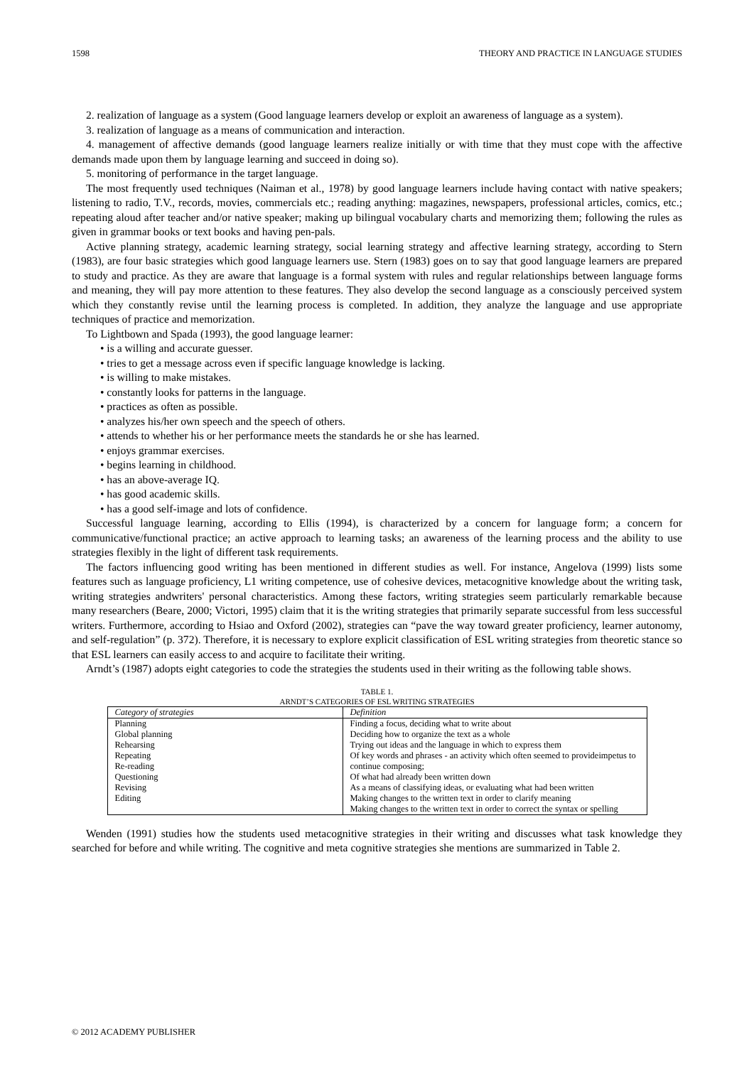1598 THEORY AND PRACTICE IN LANGUAGE STUDIES
2. realization of language as a system (Good language learners develop or exploit an awareness of language as a system).
3. realization of language as a means of communication and interaction.
4. management of affective demands (good language learners realize initially or with time that they must cope with the affective demands made upon them by language learning and succeed in doing so).
5. monitoring of performance in the target language.
The most frequently used techniques (Naiman et al., 1978) by good language learners include having contact with native speakers; listening to radio, T.V., records, movies, commercials etc.; reading anything: magazines, newspapers, professional articles, comics, etc.; repeating aloud after teacher and/or native speaker; making up bilingual vocabulary charts and memorizing them; following the rules as given in grammar books or text books and having pen-pals.
Active planning strategy, academic learning strategy, social learning strategy and affective learning strategy, according to Stern (1983), are four basic strategies which good language learners use. Stern (1983) goes on to say that good language learners are prepared to study and practice. As they are aware that language is a formal system with rules and regular relationships between language forms and meaning, they will pay more attention to these features. They also develop the second language as a consciously perceived system which they constantly revise until the learning process is completed. In addition, they analyze the language and use appropriate techniques of practice and memorization.
To Lightbown and Spada (1993), the good language learner:
• is a willing and accurate guesser.
• tries to get a message across even if specific language knowledge is lacking.
• is willing to make mistakes.
• constantly looks for patterns in the language.
• practices as often as possible.
• analyzes his/her own speech and the speech of others.
• attends to whether his or her performance meets the standards he or she has learned.
• enjoys grammar exercises.
• begins learning in childhood.
• has an above-average IQ.
• has good academic skills.
• has a good self-image and lots of confidence.
Successful language learning, according to Ellis (1994), is characterized by a concern for language form; a concern for communicative/functional practice; an active approach to learning tasks; an awareness of the learning process and the ability to use strategies flexibly in the light of different task requirements.
The factors influencing good writing has been mentioned in different studies as well. For instance, Angelova (1999) lists some features such as language proficiency, L1 writing competence, use of cohesive devices, metacognitive knowledge about the writing task, writing strategies andwriters' personal characteristics. Among these factors, writing strategies seem particularly remarkable because many researchers (Beare, 2000; Victori, 1995) claim that it is the writing strategies that primarily separate successful from less successful writers. Furthermore, according to Hsiao and Oxford (2002), strategies can “pave the way toward greater proficiency, learner autonomy, and self-regulation” (p. 372). Therefore, it is necessary to explore explicit classification of ESL writing strategies from theoretic stance so that ESL learners can easily access to and acquire to facilitate their writing.
Arndt’s (1987) adopts eight categories to code the strategies the students used in their writing as the following table shows.
TABLE 1.
ARNDT’S CATEGORIES OF ESL WRITING STRATEGIES
| Category of strategies | Definition |
| --- | --- |
| Planning Global planning Rehearsing Repeating Re-reading Questioning Revising Editing | Finding a focus, deciding what to write about Deciding how to organize the text as a whole Trying out ideas and the language in which to express them Of key words and phrases - an activity which often seemed to provideimpetus to continue composing; Of what had already been written down As a means of classifying ideas, or evaluating what had been written Making changes to the written text in order to clarify meaning Making changes to the written text in order to correct the syntax or spelling |
Wenden (1991) studies how the students used metacognitive strategies in their writing and discusses what task knowledge they searched for before and while writing. The cognitive and meta cognitive strategies she mentions are summarized in Table 2.
© 2012 ACADEMY PUBLISHER